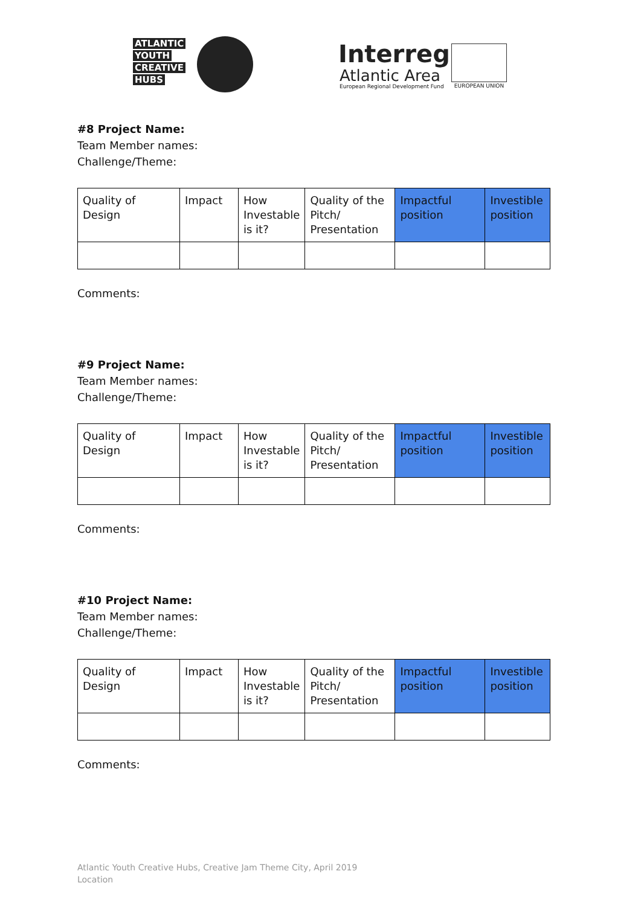ATLANTIC
YOUTH
CREATIVE
HUBS
Interreg
Atlantic Area
European Regional Development Fund
EUROPEAN UNION
#8 Project Name:
Team Member names:
Challenge/Theme:
| Quality of Design | Impact | How Investable is it? | Quality of the Pitch/ Presentation | Impactful position | Investible position |
Comments:
#9 Project Name:
Team Member names:
Challenge/Theme:
| Quality of Design | Impact | How Investable is it? | Quality of the Pitch/ Presentation | Impactful position | Investible position |
Comments:
#10 Project Name:
Team Member names:
Challenge/Theme:
| Quality of Design | Impact | How Investable is it? | Quality of the Pitch/ Presentation | Impactful position | Investible position |
Comments:
Atlantic Youth Creative Hubs, Creative Jam Theme City, April 2019
Location